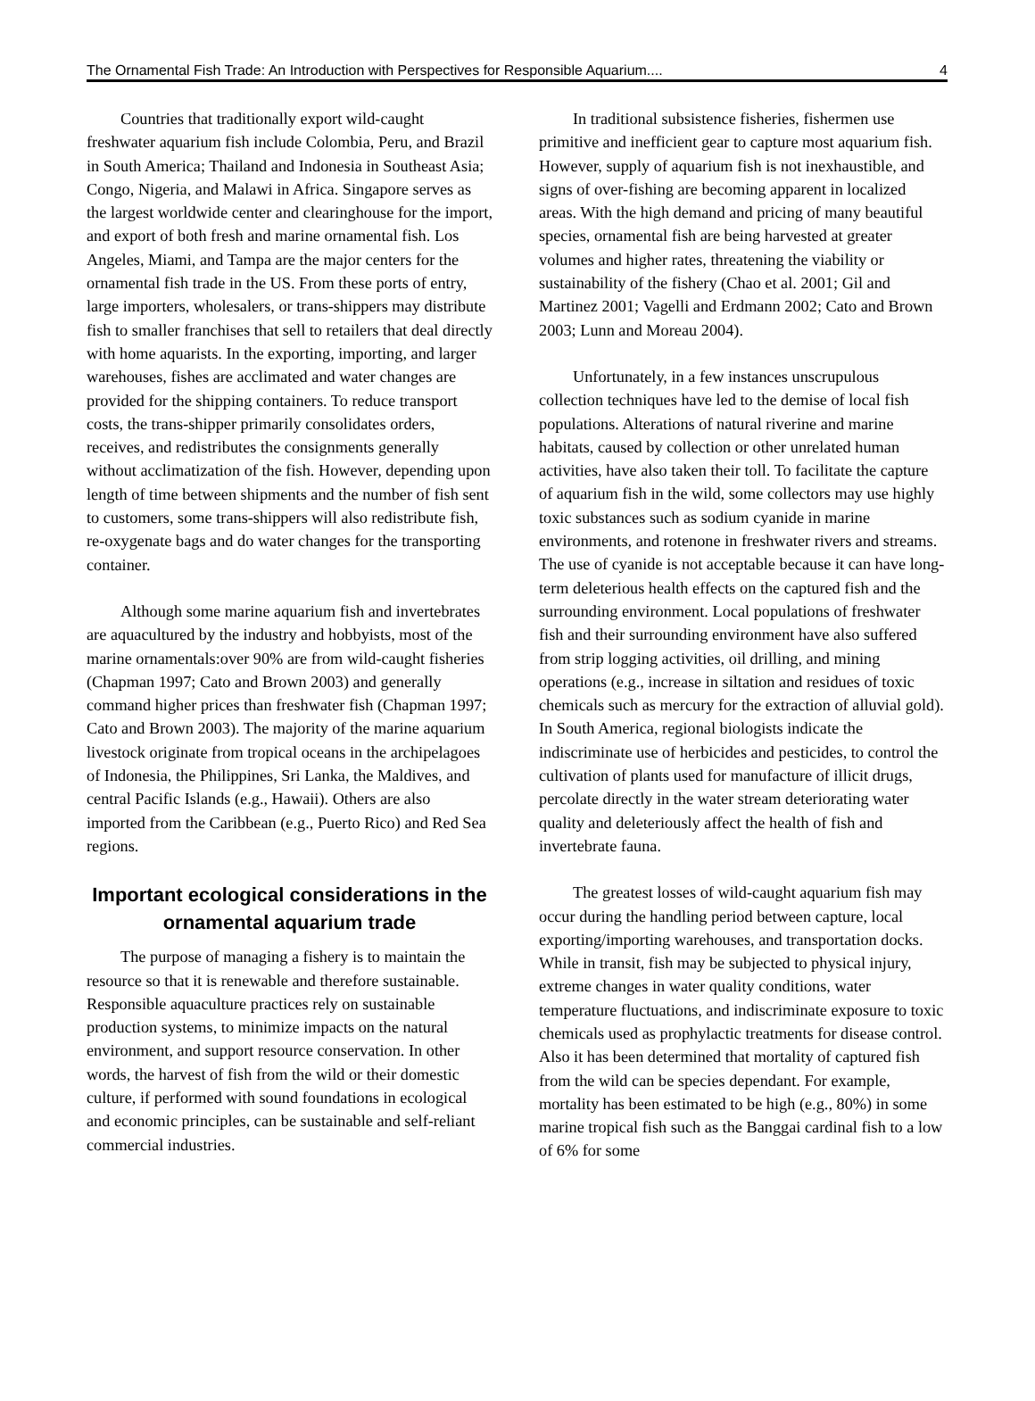The Ornamental Fish Trade: An Introduction with Perspectives for Responsible Aquarium.... 4
Countries that traditionally export wild-caught freshwater aquarium fish include Colombia, Peru, and Brazil in South America; Thailand and Indonesia in Southeast Asia; Congo, Nigeria, and Malawi in Africa. Singapore serves as the largest worldwide center and clearinghouse for the import, and export of both fresh and marine ornamental fish. Los Angeles, Miami, and Tampa are the major centers for the ornamental fish trade in the US. From these ports of entry, large importers, wholesalers, or trans-shippers may distribute fish to smaller franchises that sell to retailers that deal directly with home aquarists. In the exporting, importing, and larger warehouses, fishes are acclimated and water changes are provided for the shipping containers. To reduce transport costs, the trans-shipper primarily consolidates orders, receives, and redistributes the consignments generally without acclimatization of the fish. However, depending upon length of time between shipments and the number of fish sent to customers, some trans-shippers will also redistribute fish, re-oxygenate bags and do water changes for the transporting container.
Although some marine aquarium fish and invertebrates are aquacultured by the industry and hobbyists, most of the marine ornamentals:over 90% are from wild-caught fisheries (Chapman 1997; Cato and Brown 2003) and generally command higher prices than freshwater fish (Chapman 1997; Cato and Brown 2003). The majority of the marine aquarium livestock originate from tropical oceans in the archipelagoes of Indonesia, the Philippines, Sri Lanka, the Maldives, and central Pacific Islands (e.g., Hawaii). Others are also imported from the Caribbean (e.g., Puerto Rico) and Red Sea regions.
Important ecological considerations in the ornamental aquarium trade
The purpose of managing a fishery is to maintain the resource so that it is renewable and therefore sustainable. Responsible aquaculture practices rely on sustainable production systems, to minimize impacts on the natural environment, and support resource conservation. In other words, the harvest of fish from the wild or their domestic culture, if performed with sound foundations in ecological and economic principles, can be sustainable and self-reliant commercial industries.
In traditional subsistence fisheries, fishermen use primitive and inefficient gear to capture most aquarium fish. However, supply of aquarium fish is not inexhaustible, and signs of over-fishing are becoming apparent in localized areas. With the high demand and pricing of many beautiful species, ornamental fish are being harvested at greater volumes and higher rates, threatening the viability or sustainability of the fishery (Chao et al. 2001; Gil and Martinez 2001; Vagelli and Erdmann 2002; Cato and Brown 2003; Lunn and Moreau 2004).
Unfortunately, in a few instances unscrupulous collection techniques have led to the demise of local fish populations. Alterations of natural riverine and marine habitats, caused by collection or other unrelated human activities, have also taken their toll. To facilitate the capture of aquarium fish in the wild, some collectors may use highly toxic substances such as sodium cyanide in marine environments, and rotenone in freshwater rivers and streams. The use of cyanide is not acceptable because it can have long-term deleterious health effects on the captured fish and the surrounding environment. Local populations of freshwater fish and their surrounding environment have also suffered from strip logging activities, oil drilling, and mining operations (e.g., increase in siltation and residues of toxic chemicals such as mercury for the extraction of alluvial gold). In South America, regional biologists indicate the indiscriminate use of herbicides and pesticides, to control the cultivation of plants used for manufacture of illicit drugs, percolate directly in the water stream deteriorating water quality and deleteriously affect the health of fish and invertebrate fauna.
The greatest losses of wild-caught aquarium fish may occur during the handling period between capture, local exporting/importing warehouses, and transportation docks. While in transit, fish may be subjected to physical injury, extreme changes in water quality conditions, water temperature fluctuations, and indiscriminate exposure to toxic chemicals used as prophylactic treatments for disease control. Also it has been determined that mortality of captured fish from the wild can be species dependant. For example, mortality has been estimated to be high (e.g., 80%) in some marine tropical fish such as the Banggai cardinal fish to a low of 6% for some